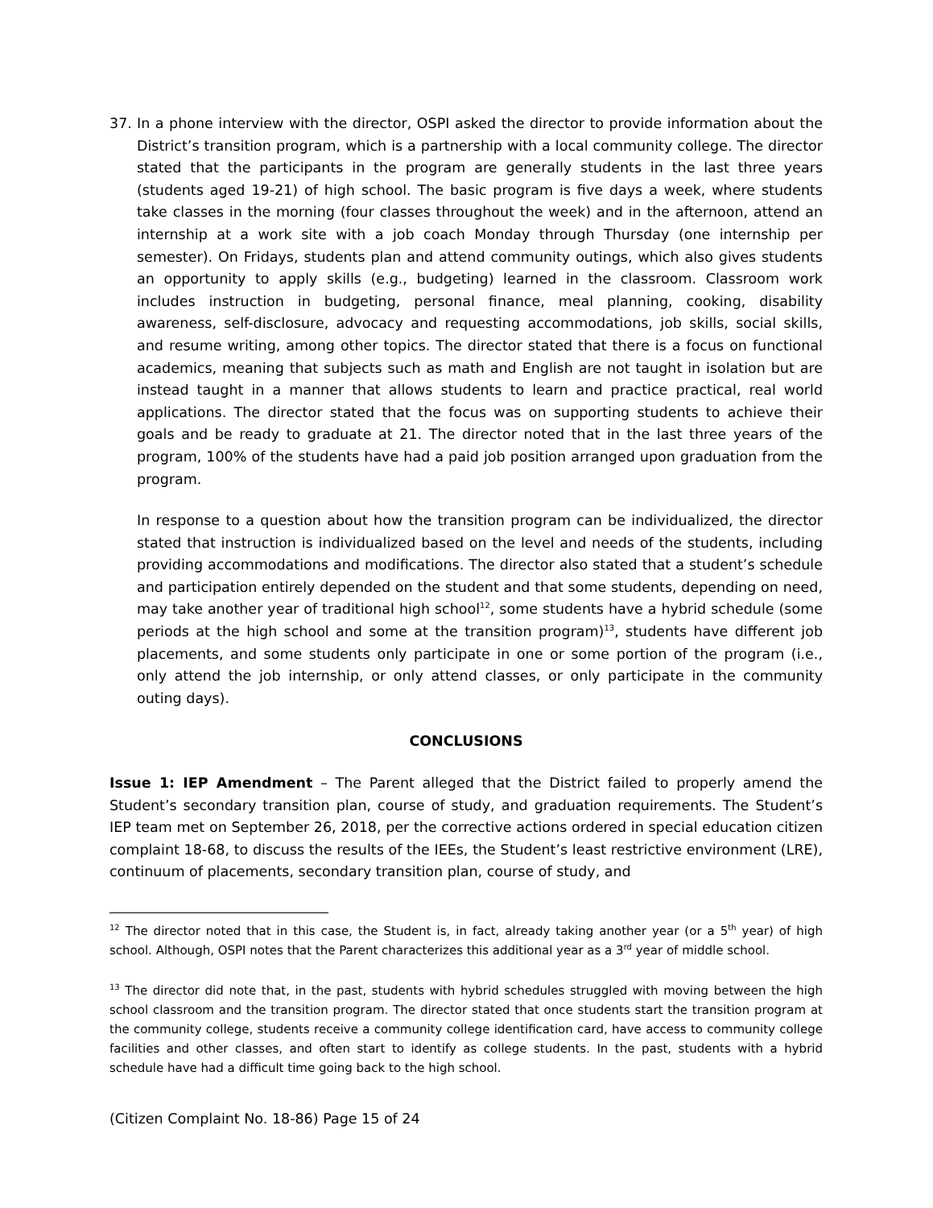37. In a phone interview with the director, OSPI asked the director to provide information about the District’s transition program, which is a partnership with a local community college. The director stated that the participants in the program are generally students in the last three years (students aged 19-21) of high school. The basic program is five days a week, where students take classes in the morning (four classes throughout the week) and in the afternoon, attend an internship at a work site with a job coach Monday through Thursday (one internship per semester). On Fridays, students plan and attend community outings, which also gives students an opportunity to apply skills (e.g., budgeting) learned in the classroom. Classroom work includes instruction in budgeting, personal finance, meal planning, cooking, disability awareness, self-disclosure, advocacy and requesting accommodations, job skills, social skills, and resume writing, among other topics. The director stated that there is a focus on functional academics, meaning that subjects such as math and English are not taught in isolation but are instead taught in a manner that allows students to learn and practice practical, real world applications. The director stated that the focus was on supporting students to achieve their goals and be ready to graduate at 21. The director noted that in the last three years of the program, 100% of the students have had a paid job position arranged upon graduation from the program.
In response to a question about how the transition program can be individualized, the director stated that instruction is individualized based on the level and needs of the students, including providing accommodations and modifications. The director also stated that a student’s schedule and participation entirely depended on the student and that some students, depending on need, may take another year of traditional high school<sup>12</sup>, some students have a hybrid schedule (some periods at the high school and some at the transition program)<sup>13</sup>, students have different job placements, and some students only participate in one or some portion of the program (i.e., only attend the job internship, or only attend classes, or only participate in the community outing days).
CONCLUSIONS
Issue 1: IEP Amendment – The Parent alleged that the District failed to properly amend the Student’s secondary transition plan, course of study, and graduation requirements. The Student’s IEP team met on September 26, 2018, per the corrective actions ordered in special education citizen complaint 18-68, to discuss the results of the IEEs, the Student’s least restrictive environment (LRE), continuum of placements, secondary transition plan, course of study, and
<sup>12</sup> The director noted that in this case, the Student is, in fact, already taking another year (or a 5<sup>th</sup> year) of high school. Although, OSPI notes that the Parent characterizes this additional year as a 3<sup>rd</sup> year of middle school.
<sup>13</sup> The director did note that, in the past, students with hybrid schedules struggled with moving between the high school classroom and the transition program. The director stated that once students start the transition program at the community college, students receive a community college identification card, have access to community college facilities and other classes, and often start to identify as college students. In the past, students with a hybrid schedule have had a difficult time going back to the high school.
(Citizen Complaint No. 18-86) Page 15 of 24